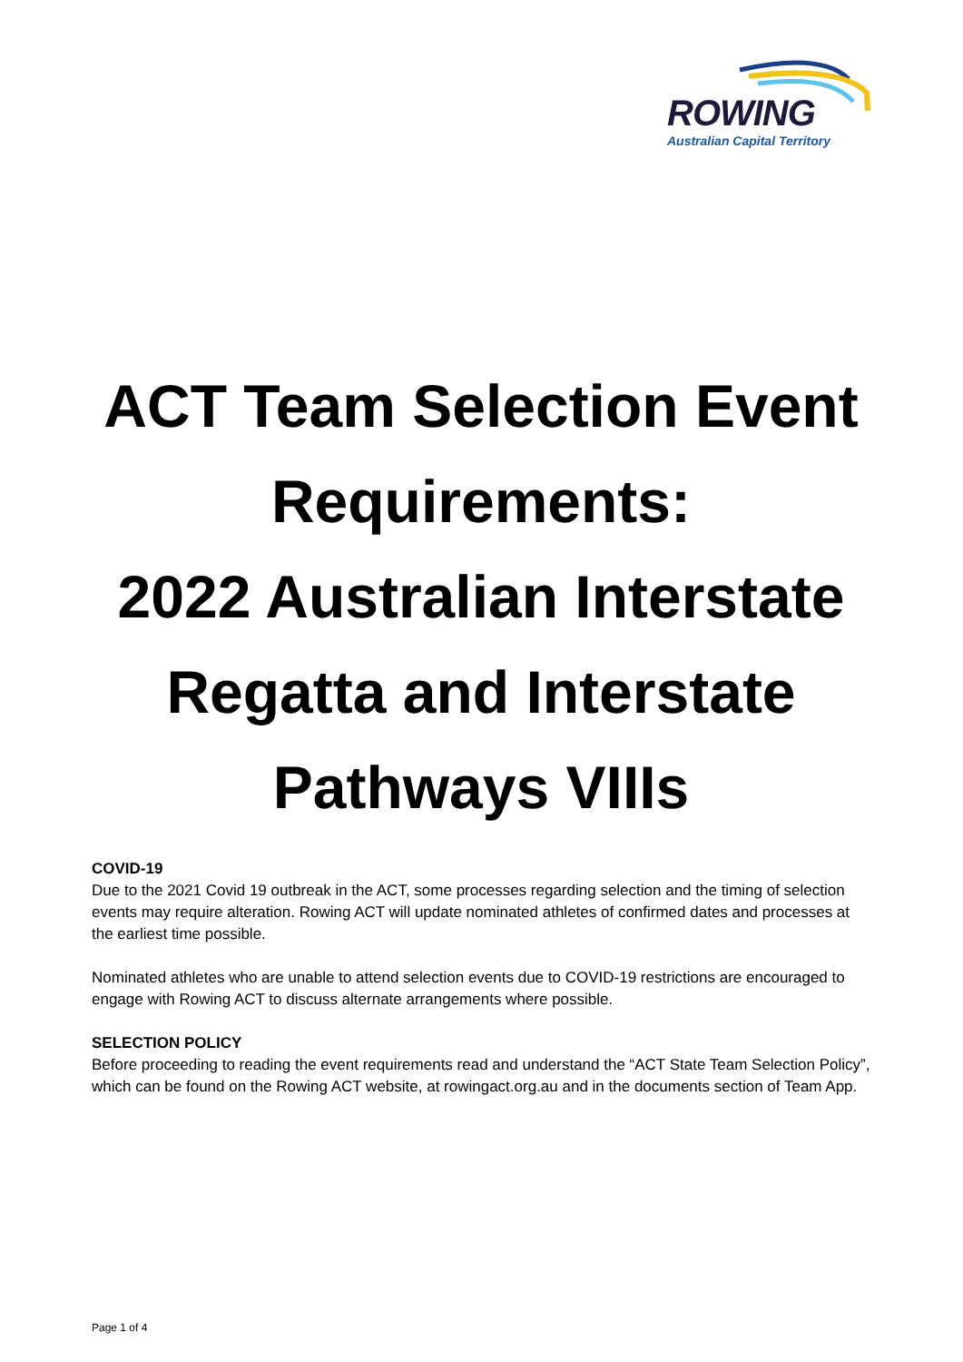ROWING
Australian Capital Territory
ACT Team Selection Event Requirements:
2022 Australian Interstate Regatta and Interstate Pathways VIIIs
COVID-19
Due to the 2021 Covid 19 outbreak in the ACT, some processes regarding selection and the timing of selection events may require alteration. Rowing ACT will update nominated athletes of confirmed dates and processes at the earliest time possible.
Nominated athletes who are unable to attend selection events due to COVID-19 restrictions are encouraged to engage with Rowing ACT to discuss alternate arrangements where possible.
SELECTION POLICY
Before proceeding to reading the event requirements read and understand the “ACT State Team Selection Policy”, which can be found on the Rowing ACT website, at rowingact.org.au and in the documents section of Team App.
Page 1 of 4